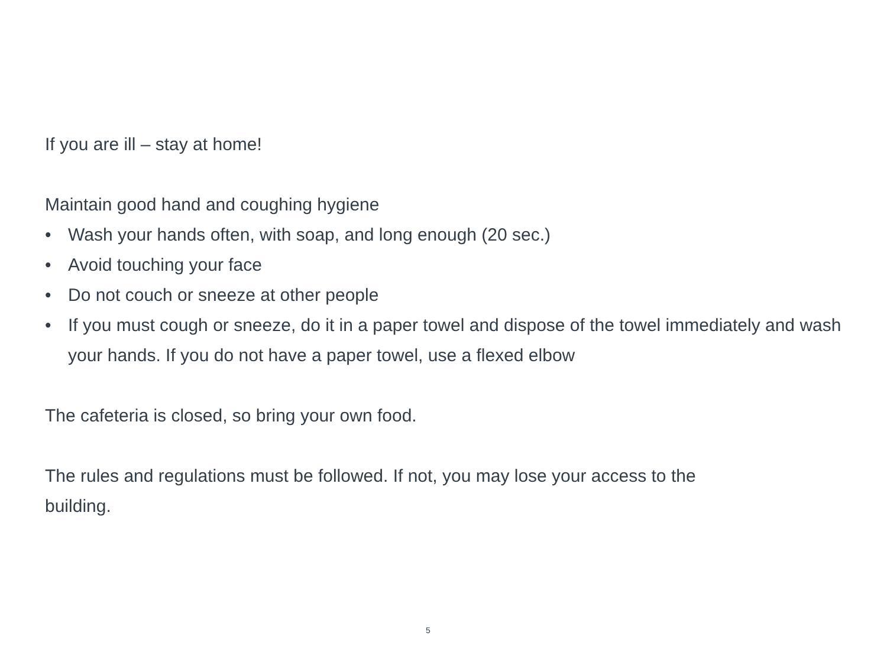If you are ill – stay at home!
Maintain good hand and coughing hygiene
• Wash your hands often, with soap, and long enough (20 sec.)
• Avoid touching your face
• Do not couch or sneeze at other people
• If you must cough or sneeze, do it in a paper towel and dispose of the towel immediately and wash your hands. If you do not have a paper towel, use a flexed elbow
The cafeteria is closed, so bring your own food.
The rules and regulations must be followed. If not, you may lose your access to the
building.
5